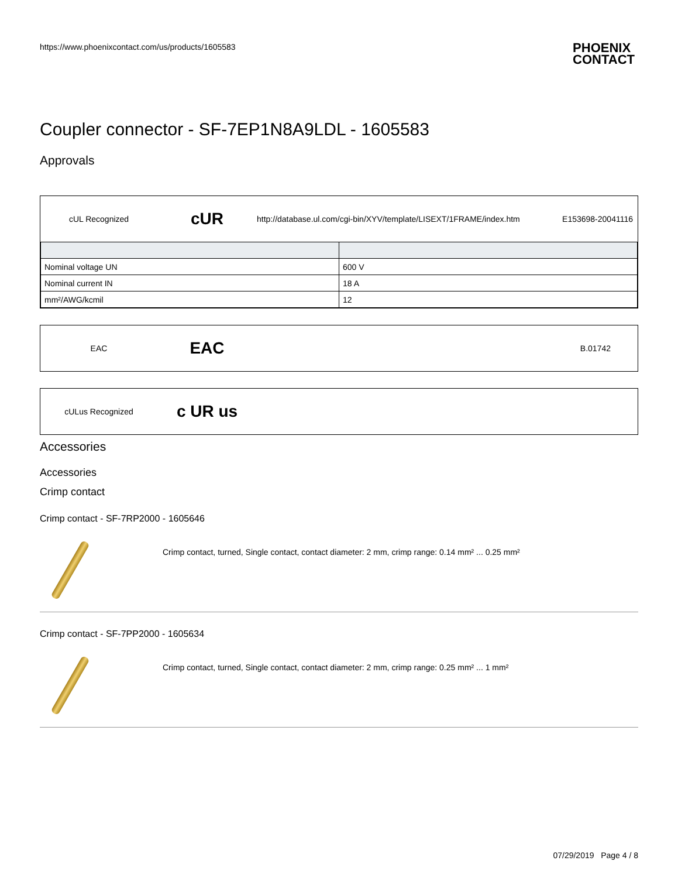https://www.phoenixcontact.com/us/products/1605583 PHOENIX
CONTACT
Coupler connector - SF-7EP1N8A9LDL - 1605583
Approvals
cUL Recognized cUR http://database.ul.com/cgi-bin/XYV/template/LISEXT/1FRAME/index.htm E153698-20041116
| Nominal voltage UN | 600 V |
| Nominal current IN | 18 A |
| mm²/AWG/kcmil | 12 |
EAC EAC B.01742
cULus Recognized c UR us
Accessories
Accessories
Crimp contact
Crimp contact - SF-7RP2000 - 1605646
Crimp contact, turned, Single contact, contact diameter: 2 mm, crimp range: 0.14 mm² ... 0.25 mm²
Crimp contact - SF-7PP2000 - 1605634
Crimp contact, turned, Single contact, contact diameter: 2 mm, crimp range: 0.25 mm² ... 1 mm²
07/29/2019 Page 4 / 8